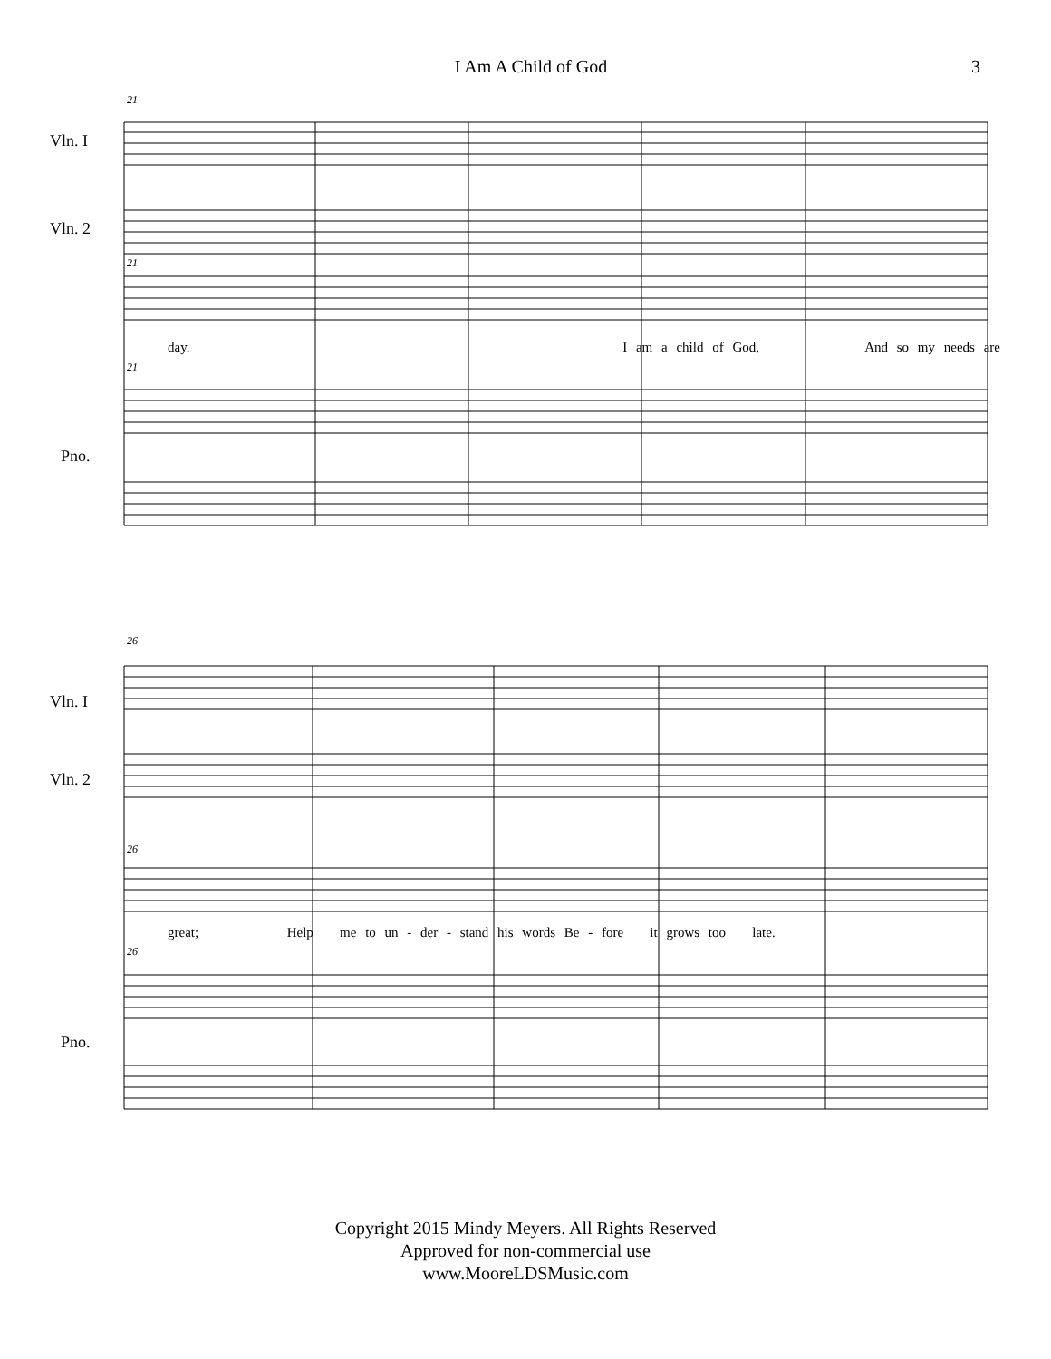I Am A Child of God 3
Vln. I
Vln. 2
Pno.
21
21
21
day. I am a child of God, And so my needs are
Vln. I
Vln. 2
Pno.
26
26
26
great; Help me to un - der - stand his words Be - fore it grows too late.
Copyright 2015 Mindy Meyers. All Rights Reserved
Approved for non-commercial use
www.MooreLDSMusic.com